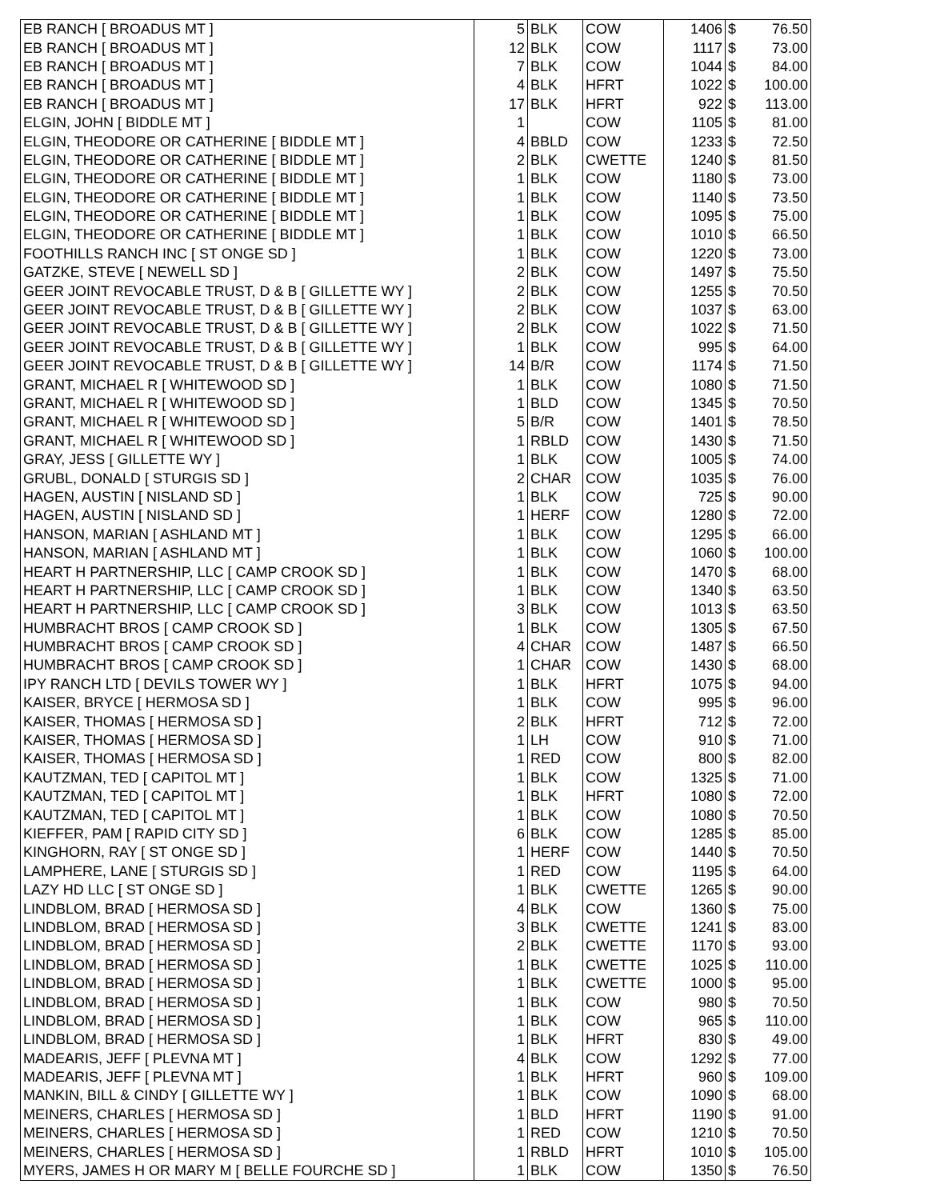| EB RANCH [ BROADUS MT ] | 5 | BLK | COW | 1406 | $ | 76.50 |
| EB RANCH [ BROADUS MT ] | 12 | BLK | COW | 1117 | $ | 73.00 |
| EB RANCH [ BROADUS MT ] | 7 | BLK | COW | 1044 | $ | 84.00 |
| EB RANCH [ BROADUS MT ] | 4 | BLK | HFRT | 1022 | $ | 100.00 |
| EB RANCH [ BROADUS MT ] | 17 | BLK | HFRT | 922 | $ | 113.00 |
| ELGIN, JOHN [ BIDDLE MT ] | 1 | | COW | 1105 | $ | 81.00 |
| ELGIN, THEODORE OR CATHERINE [ BIDDLE MT ] | 4 | BBLD | COW | 1233 | $ | 72.50 |
| ELGIN, THEODORE OR CATHERINE [ BIDDLE MT ] | 2 | BLK | CWETTE | 1240 | $ | 81.50 |
| ELGIN, THEODORE OR CATHERINE [ BIDDLE MT ] | 1 | BLK | COW | 1180 | $ | 73.00 |
| ELGIN, THEODORE OR CATHERINE [ BIDDLE MT ] | 1 | BLK | COW | 1140 | $ | 73.50 |
| ELGIN, THEODORE OR CATHERINE [ BIDDLE MT ] | 1 | BLK | COW | 1095 | $ | 75.00 |
| ELGIN, THEODORE OR CATHERINE [ BIDDLE MT ] | 1 | BLK | COW | 1010 | $ | 66.50 |
| FOOTHILLS RANCH INC [ ST ONGE SD ] | 1 | BLK | COW | 1220 | $ | 73.00 |
| GATZKE, STEVE [ NEWELL SD ] | 2 | BLK | COW | 1497 | $ | 75.50 |
| GEER JOINT REVOCABLE TRUST, D & B [ GILLETTE WY ] | 2 | BLK | COW | 1255 | $ | 70.50 |
| GEER JOINT REVOCABLE TRUST, D & B [ GILLETTE WY ] | 2 | BLK | COW | 1037 | $ | 63.00 |
| GEER JOINT REVOCABLE TRUST, D & B [ GILLETTE WY ] | 2 | BLK | COW | 1022 | $ | 71.50 |
| GEER JOINT REVOCABLE TRUST, D & B [ GILLETTE WY ] | 1 | BLK | COW | 995 | $ | 64.00 |
| GEER JOINT REVOCABLE TRUST, D & B [ GILLETTE WY ] | 14 | B/R | COW | 1174 | $ | 71.50 |
| GRANT, MICHAEL R [ WHITEWOOD SD ] | 1 | BLK | COW | 1080 | $ | 71.50 |
| GRANT, MICHAEL R [ WHITEWOOD SD ] | 1 | BLD | COW | 1345 | $ | 70.50 |
| GRANT, MICHAEL R [ WHITEWOOD SD ] | 5 | B/R | COW | 1401 | $ | 78.50 |
| GRANT, MICHAEL R [ WHITEWOOD SD ] | 1 | RBLD | COW | 1430 | $ | 71.50 |
| GRAY, JESS [ GILLETTE WY ] | 1 | BLK | COW | 1005 | $ | 74.00 |
| GRUBL, DONALD [ STURGIS SD ] | 2 | CHAR | COW | 1035 | $ | 76.00 |
| HAGEN, AUSTIN [ NISLAND SD ] | 1 | BLK | COW | 725 | $ | 90.00 |
| HAGEN, AUSTIN [ NISLAND SD ] | 1 | HERF | COW | 1280 | $ | 72.00 |
| HANSON, MARIAN [ ASHLAND MT ] | 1 | BLK | COW | 1295 | $ | 66.00 |
| HANSON, MARIAN [ ASHLAND MT ] | 1 | BLK | COW | 1060 | $ | 100.00 |
| HEART H PARTNERSHIP, LLC [ CAMP CROOK SD ] | 1 | BLK | COW | 1470 | $ | 68.00 |
| HEART H PARTNERSHIP, LLC [ CAMP CROOK SD ] | 1 | BLK | COW | 1340 | $ | 63.50 |
| HEART H PARTNERSHIP, LLC [ CAMP CROOK SD ] | 3 | BLK | COW | 1013 | $ | 63.50 |
| HUMBRACHT BROS [ CAMP CROOK SD ] | 1 | BLK | COW | 1305 | $ | 67.50 |
| HUMBRACHT BROS [ CAMP CROOK SD ] | 4 | CHAR | COW | 1487 | $ | 66.50 |
| HUMBRACHT BROS [ CAMP CROOK SD ] | 1 | CHAR | COW | 1430 | $ | 68.00 |
| IPY RANCH LTD [ DEVILS TOWER WY ] | 1 | BLK | HFRT | 1075 | $ | 94.00 |
| KAISER, BRYCE [ HERMOSA SD ] | 1 | BLK | COW | 995 | $ | 96.00 |
| KAISER, THOMAS [ HERMOSA SD ] | 2 | BLK | HFRT | 712 | $ | 72.00 |
| KAISER, THOMAS [ HERMOSA SD ] | 1 | LH | COW | 910 | $ | 71.00 |
| KAISER, THOMAS [ HERMOSA SD ] | 1 | RED | COW | 800 | $ | 82.00 |
| KAUTZMAN, TED [ CAPITOL MT ] | 1 | BLK | COW | 1325 | $ | 71.00 |
| KAUTZMAN, TED [ CAPITOL MT ] | 1 | BLK | HFRT | 1080 | $ | 72.00 |
| KAUTZMAN, TED [ CAPITOL MT ] | 1 | BLK | COW | 1080 | $ | 70.50 |
| KIEFFER, PAM [ RAPID CITY SD ] | 6 | BLK | COW | 1285 | $ | 85.00 |
| KINGHORN, RAY [ ST ONGE SD ] | 1 | HERF | COW | 1440 | $ | 70.50 |
| LAMPHERE, LANE [ STURGIS SD ] | 1 | RED | COW | 1195 | $ | 64.00 |
| LAZY HD LLC [ ST ONGE SD ] | 1 | BLK | CWETTE | 1265 | $ | 90.00 |
| LINDBLOM, BRAD [ HERMOSA SD ] | 4 | BLK | COW | 1360 | $ | 75.00 |
| LINDBLOM, BRAD [ HERMOSA SD ] | 3 | BLK | CWETTE | 1241 | $ | 83.00 |
| LINDBLOM, BRAD [ HERMOSA SD ] | 2 | BLK | CWETTE | 1170 | $ | 93.00 |
| LINDBLOM, BRAD [ HERMOSA SD ] | 1 | BLK | CWETTE | 1025 | $ | 110.00 |
| LINDBLOM, BRAD [ HERMOSA SD ] | 1 | BLK | CWETTE | 1000 | $ | 95.00 |
| LINDBLOM, BRAD [ HERMOSA SD ] | 1 | BLK | COW | 980 | $ | 70.50 |
| LINDBLOM, BRAD [ HERMOSA SD ] | 1 | BLK | COW | 965 | $ | 110.00 |
| LINDBLOM, BRAD [ HERMOSA SD ] | 1 | BLK | HFRT | 830 | $ | 49.00 |
| MADEARIS, JEFF [ PLEVNA MT ] | 4 | BLK | COW | 1292 | $ | 77.00 |
| MADEARIS, JEFF [ PLEVNA MT ] | 1 | BLK | HFRT | 960 | $ | 109.00 |
| MANKIN, BILL & CINDY [ GILLETTE WY ] | 1 | BLK | COW | 1090 | $ | 68.00 |
| MEINERS, CHARLES [ HERMOSA SD ] | 1 | BLD | HFRT | 1190 | $ | 91.00 |
| MEINERS, CHARLES [ HERMOSA SD ] | 1 | RED | COW | 1210 | $ | 70.50 |
| MEINERS, CHARLES [ HERMOSA SD ] | 1 | RBLD | HFRT | 1010 | $ | 105.00 |
| MYERS, JAMES H OR MARY M [ BELLE FOURCHE SD ] | 1 | BLK | COW | 1350 | $ | 76.50 |